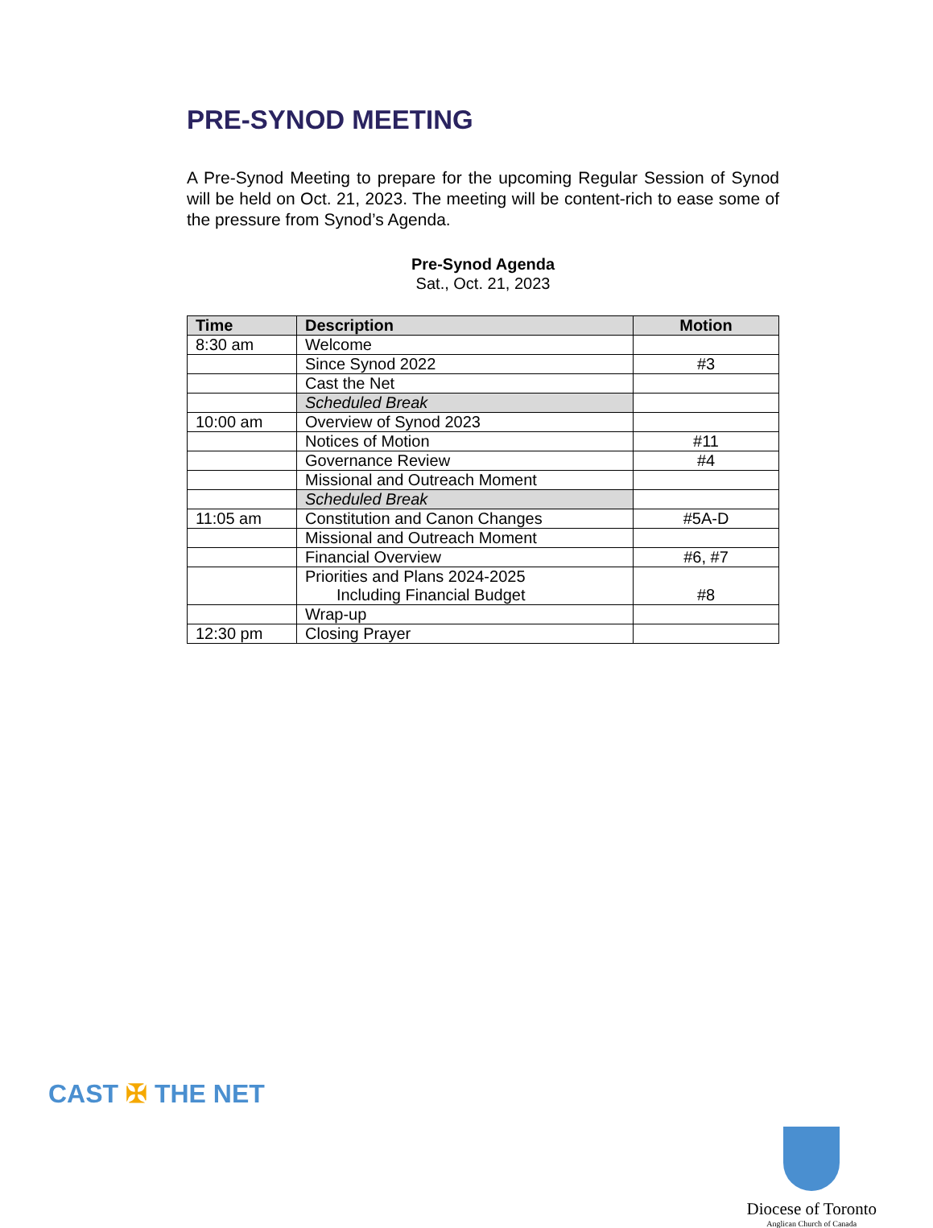PRE-SYNOD MEETING
A Pre-Synod Meeting to prepare for the upcoming Regular Session of Synod will be held on Oct. 21, 2023. The meeting will be content-rich to ease some of the pressure from Synod’s Agenda.
Pre-Synod Agenda
Sat., Oct. 21, 2023
| Time | Description | Motion |
| --- | --- | --- |
| 8:30 am | Welcome | |
| | Since Synod 2022 | #3 |
| | Cast the Net | |
| | Scheduled Break | |
| 10:00 am | Overview of Synod 2023 | |
| | Notices of Motion | #11 |
| | Governance Review | #4 |
| | Missional and Outreach Moment | |
| | Scheduled Break | |
| 11:05 am | Constitution and Canon Changes | #5A-D |
| | Missional and Outreach Moment | |
| | Financial Overview | #6, #7 |
| | Priorities and Plans 2024-2025 Including Financial Budget | #8 |
| | Wrap-up | |
| 12:30 pm | Closing Prayer | |
CAST ✠ THE NET
Diocese of Toronto
Anglican Church of Canada